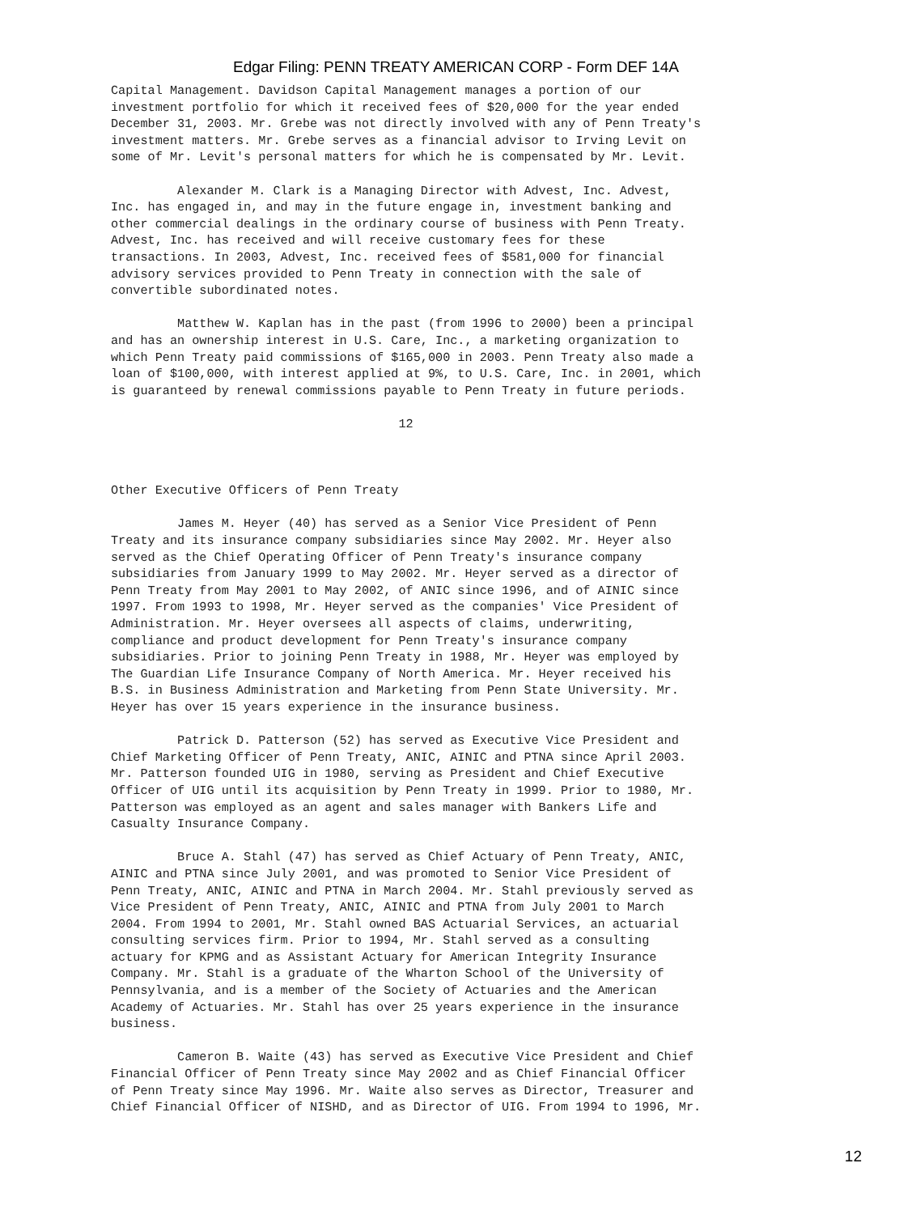Edgar Filing: PENN TREATY AMERICAN CORP - Form DEF 14A
Capital Management. Davidson Capital Management manages a portion of our
investment portfolio for which it received fees of $20,000 for the year ended
December 31, 2003. Mr. Grebe was not directly involved with any of Penn Treaty's
investment matters. Mr. Grebe serves as a financial advisor to Irving Levit on
some of Mr. Levit's personal matters for which he is compensated by Mr. Levit.

         Alexander M. Clark is a Managing Director with Advest, Inc. Advest,
Inc. has engaged in, and may in the future engage in, investment banking and
other commercial dealings in the ordinary course of business with Penn Treaty.
Advest, Inc. has received and will receive customary fees for these
transactions. In 2003, Advest, Inc. received fees of $581,000 for financial
advisory services provided to Penn Treaty in connection with the sale of
convertible subordinated notes.

         Matthew W. Kaplan has in the past (from 1996 to 2000) been a principal
and has an ownership interest in U.S. Care, Inc., a marketing organization to
which Penn Treaty paid commissions of $165,000 in 2003. Penn Treaty also made a
loan of $100,000, with interest applied at 9%, to U.S. Care, Inc. in 2001, which
is guaranteed by renewal commissions payable to Penn Treaty in future periods.

                                       12



Other Executive Officers of Penn Treaty

         James M. Heyer (40) has served as a Senior Vice President of Penn
Treaty and its insurance company subsidiaries since May 2002. Mr. Heyer also
served as the Chief Operating Officer of Penn Treaty's insurance company
subsidiaries from January 1999 to May 2002. Mr. Heyer served as a director of
Penn Treaty from May 2001 to May 2002, of ANIC since 1996, and of AINIC since
1997. From 1993 to 1998, Mr. Heyer served as the companies' Vice President of
Administration. Mr. Heyer oversees all aspects of claims, underwriting,
compliance and product development for Penn Treaty's insurance company
subsidiaries. Prior to joining Penn Treaty in 1988, Mr. Heyer was employed by
The Guardian Life Insurance Company of North America. Mr. Heyer received his
B.S. in Business Administration and Marketing from Penn State University. Mr.
Heyer has over 15 years experience in the insurance business.

         Patrick D. Patterson (52) has served as Executive Vice President and
Chief Marketing Officer of Penn Treaty, ANIC, AINIC and PTNA since April 2003.
Mr. Patterson founded UIG in 1980, serving as President and Chief Executive
Officer of UIG until its acquisition by Penn Treaty in 1999. Prior to 1980, Mr.
Patterson was employed as an agent and sales manager with Bankers Life and
Casualty Insurance Company.

         Bruce A. Stahl (47) has served as Chief Actuary of Penn Treaty, ANIC,
AINIC and PTNA since July 2001, and was promoted to Senior Vice President of
Penn Treaty, ANIC, AINIC and PTNA in March 2004. Mr. Stahl previously served as
Vice President of Penn Treaty, ANIC, AINIC and PTNA from July 2001 to March
2004. From 1994 to 2001, Mr. Stahl owned BAS Actuarial Services, an actuarial
consulting services firm. Prior to 1994, Mr. Stahl served as a consulting
actuary for KPMG and as Assistant Actuary for American Integrity Insurance
Company. Mr. Stahl is a graduate of the Wharton School of the University of
Pennsylvania, and is a member of the Society of Actuaries and the American
Academy of Actuaries. Mr. Stahl has over 25 years experience in the insurance
business.

         Cameron B. Waite (43) has served as Executive Vice President and Chief
Financial Officer of Penn Treaty since May 2002 and as Chief Financial Officer
of Penn Treaty since May 1996. Mr. Waite also serves as Director, Treasurer and
Chief Financial Officer of NISHD, and as Director of UIG. From 1994 to 1996, Mr.
12